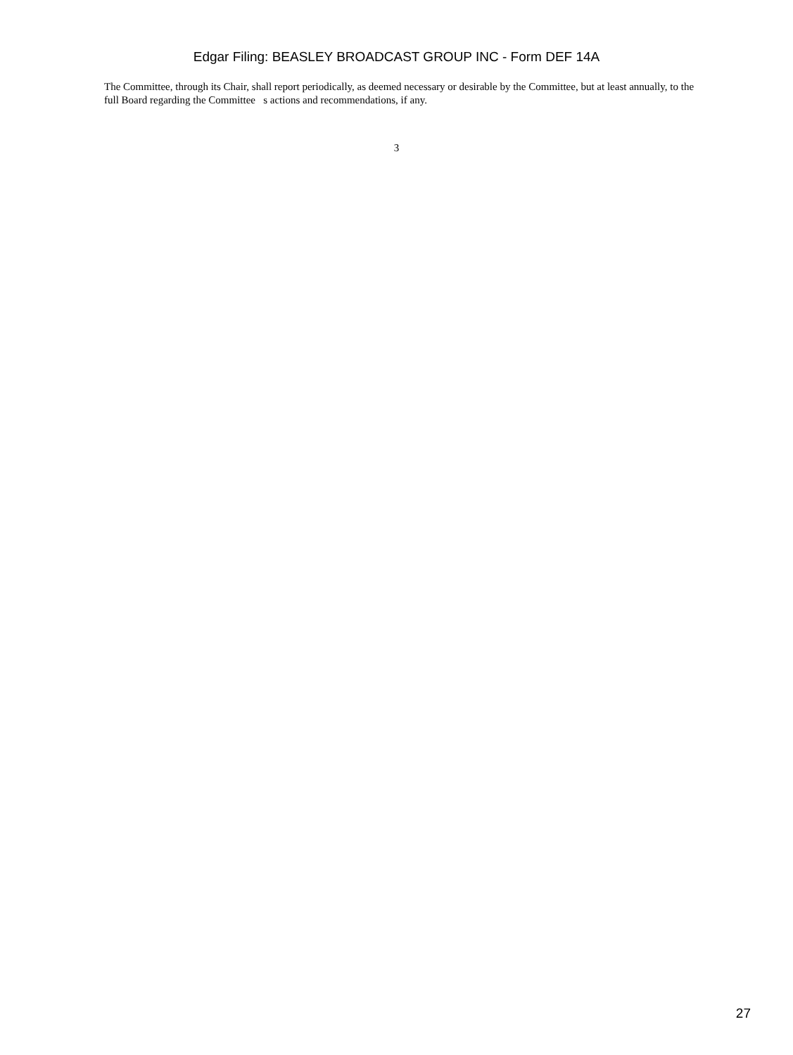Edgar Filing: BEASLEY BROADCAST GROUP INC - Form DEF 14A
The Committee, through its Chair, shall report periodically, as deemed necessary or desirable by the Committee, but at least annually, to the full Board regarding the Committee s actions and recommendations, if any.
3
27